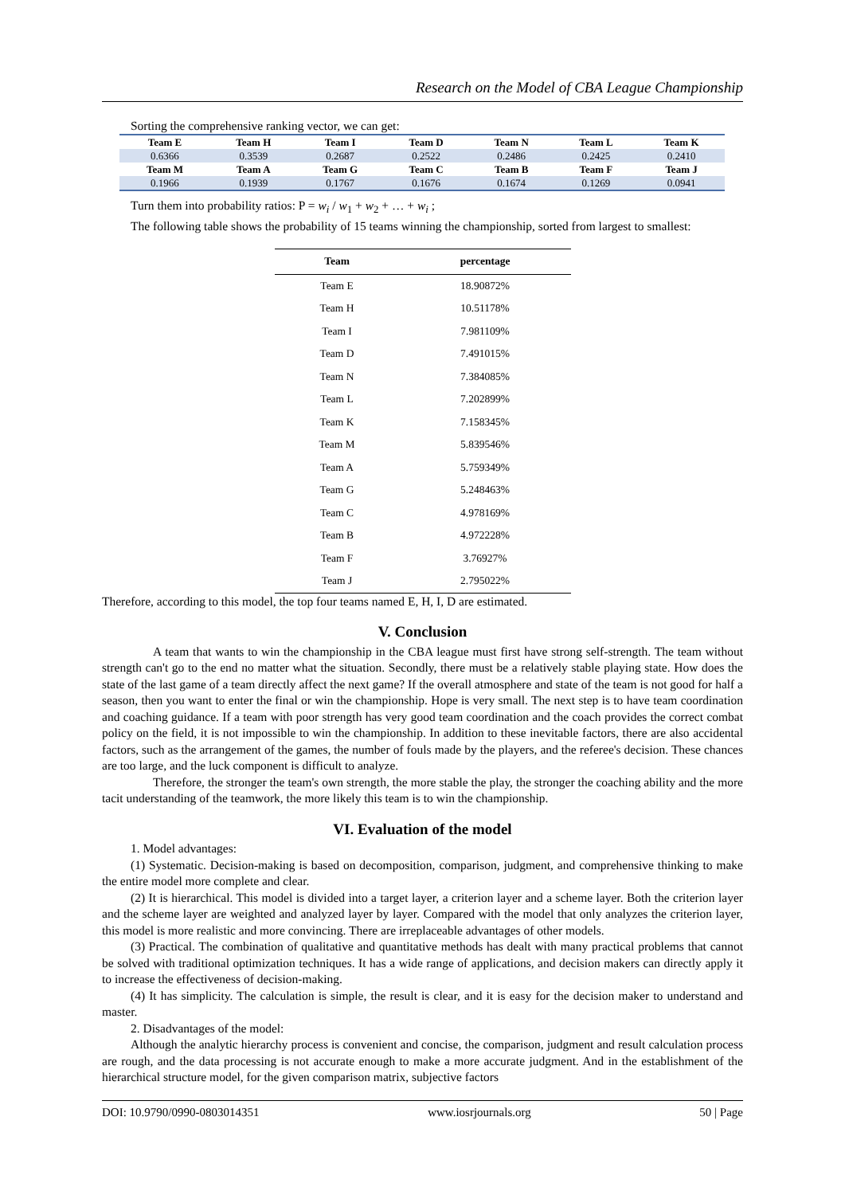Research on the Model of CBA League Championship
Sorting the comprehensive ranking vector, we can get:
| Team E | Team H | Team I | Team D | Team N | Team L | Team K |
| 0.6366 | 0.3539 | 0.2687 | 0.2522 | 0.2486 | 0.2425 | 0.2410 |
| Team M | Team A | Team G | Team C | Team B | Team F | Team J |
| 0.1966 | 0.1939 | 0.1767 | 0.1676 | 0.1674 | 0.1269 | 0.0941 |
Turn them into probability ratios: P = w<sub>i</sub> / w<sub>1</sub> + w<sub>2</sub> + … + w<sub>i</sub> ;
The following table shows the probability of 15 teams winning the championship, sorted from largest to smallest:
| Team | percentage |
| --- | --- |
| Team E | 18.90872% |
| Team H | 10.51178% |
| Team I | 7.981109% |
| Team D | 7.491015% |
| Team N | 7.384085% |
| Team L | 7.202899% |
| Team K | 7.158345% |
| Team M | 5.839546% |
| Team A | 5.759349% |
| Team G | 5.248463% |
| Team C | 4.978169% |
| Team B | 4.972228% |
| Team F | 3.76927% |
| Team J | 2.795022% |
Therefore, according to this model, the top four teams named E, H, I, D are estimated.
V. Conclusion
A team that wants to win the championship in the CBA league must first have strong self-strength. The team without strength can't go to the end no matter what the situation. Secondly, there must be a relatively stable playing state. How does the state of the last game of a team directly affect the next game? If the overall atmosphere and state of the team is not good for half a season, then you want to enter the final or win the championship. Hope is very small. The next step is to have team coordination and coaching guidance. If a team with poor strength has very good team coordination and the coach provides the correct combat policy on the field, it is not impossible to win the championship. In addition to these inevitable factors, there are also accidental factors, such as the arrangement of the games, the number of fouls made by the players, and the referee's decision. These chances are too large, and the luck component is difficult to analyze.
Therefore, the stronger the team's own strength, the more stable the play, the stronger the coaching ability and the more tacit understanding of the teamwork, the more likely this team is to win the championship.
VI. Evaluation of the model
1. Model advantages:
(1) Systematic. Decision-making is based on decomposition, comparison, judgment, and comprehensive thinking to make the entire model more complete and clear.
(2) It is hierarchical. This model is divided into a target layer, a criterion layer and a scheme layer. Both the criterion layer and the scheme layer are weighted and analyzed layer by layer. Compared with the model that only analyzes the criterion layer, this model is more realistic and more convincing. There are irreplaceable advantages of other models.
(3) Practical. The combination of qualitative and quantitative methods has dealt with many practical problems that cannot be solved with traditional optimization techniques. It has a wide range of applications, and decision makers can directly apply it to increase the effectiveness of decision-making.
(4) It has simplicity. The calculation is simple, the result is clear, and it is easy for the decision maker to understand and master.
2. Disadvantages of the model:
Although the analytic hierarchy process is convenient and concise, the comparison, judgment and result calculation process are rough, and the data processing is not accurate enough to make a more accurate judgment. And in the establishment of the hierarchical structure model, for the given comparison matrix, subjective factors
DOI: 10.9790/0990-0803014351 www.iosrjournals.org 50 | Page